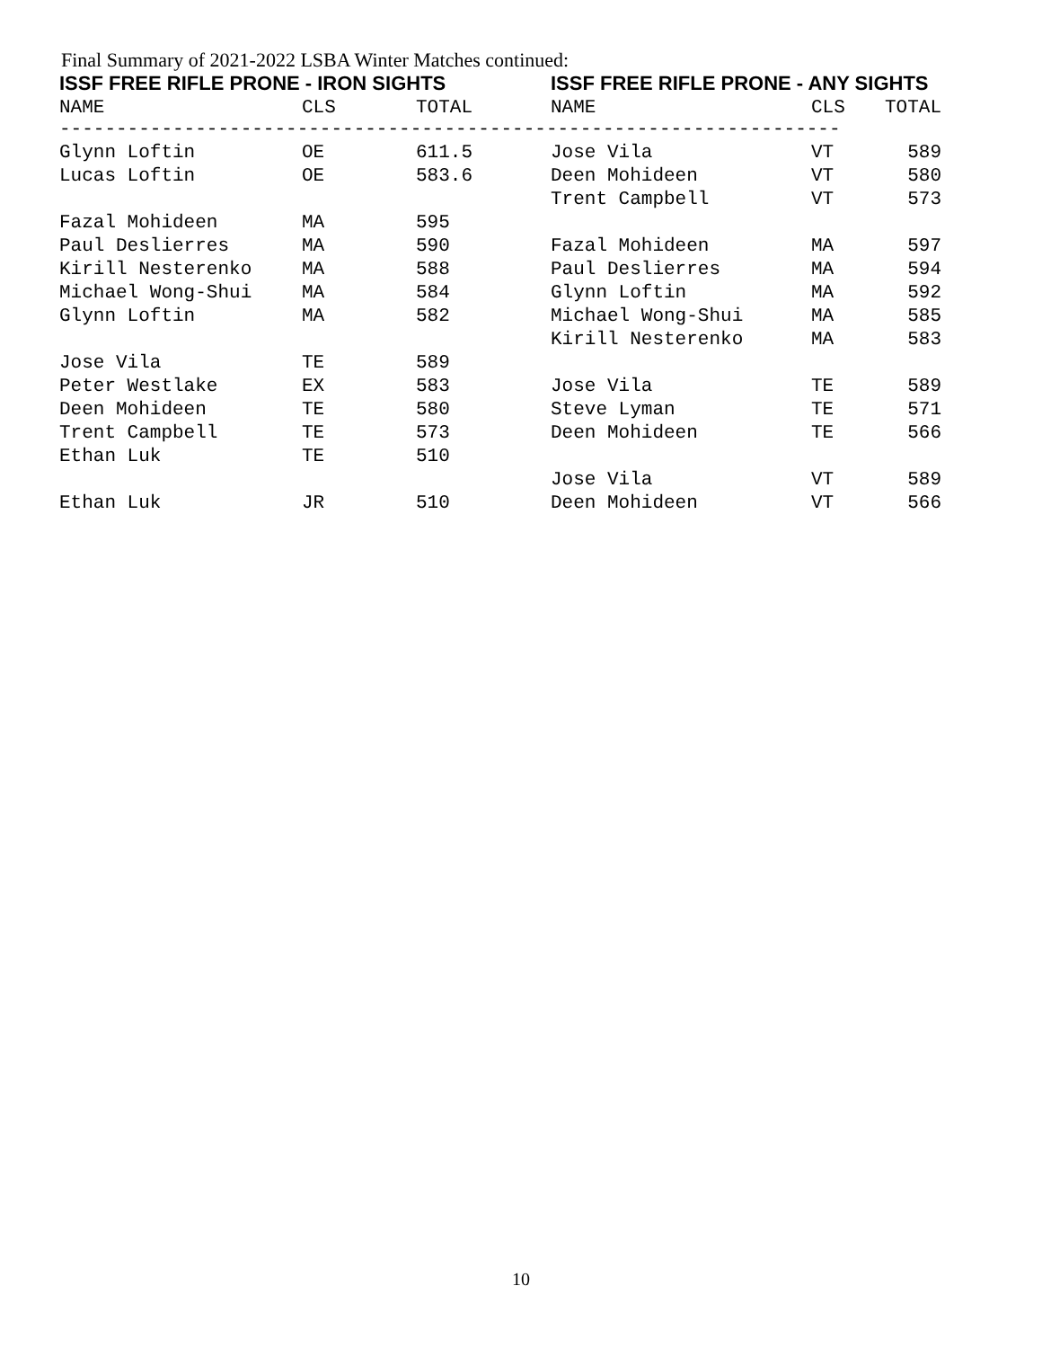Final Summary of 2021-2022 LSBA Winter Matches continued:
| ISSF FREE RIFLE PRONE - IRON SIGHTS | | | ISSF FREE RIFLE PRONE - ANY SIGHTS | | |
| --- | --- | --- | --- | --- | --- |
| NAME | CLS | TOTAL | NAME | CLS | TOTAL |
| --------------------------------------------------------------------- | | | | | |
| Glynn Loftin | OE | 611.5 | Jose Vila | VT | 589 |
| Lucas Loftin | OE | 583.6 | Deen Mohideen | VT | 580 |
| | | | Trent Campbell | VT | 573 |
| Fazal Mohideen | MA | 595 | | | |
| Paul Deslierres | MA | 590 | Fazal Mohideen | MA | 597 |
| Kirill Nesterenko | MA | 588 | Paul Deslierres | MA | 594 |
| Michael Wong-Shui | MA | 584 | Glynn Loftin | MA | 592 |
| Glynn Loftin | MA | 582 | Michael Wong-Shui | MA | 585 |
| | | | Kirill Nesterenko | MA | 583 |
| Jose Vila | TE | 589 | | | |
| Peter Westlake | EX | 583 | Jose Vila | TE | 589 |
| Deen Mohideen | TE | 580 | Steve Lyman | TE | 571 |
| Trent Campbell | TE | 573 | Deen Mohideen | TE | 566 |
| Ethan Luk | TE | 510 | | | |
| | | | Jose Vila | VT | 589 |
| Ethan Luk | JR | 510 | Deen Mohideen | VT | 566 |
10